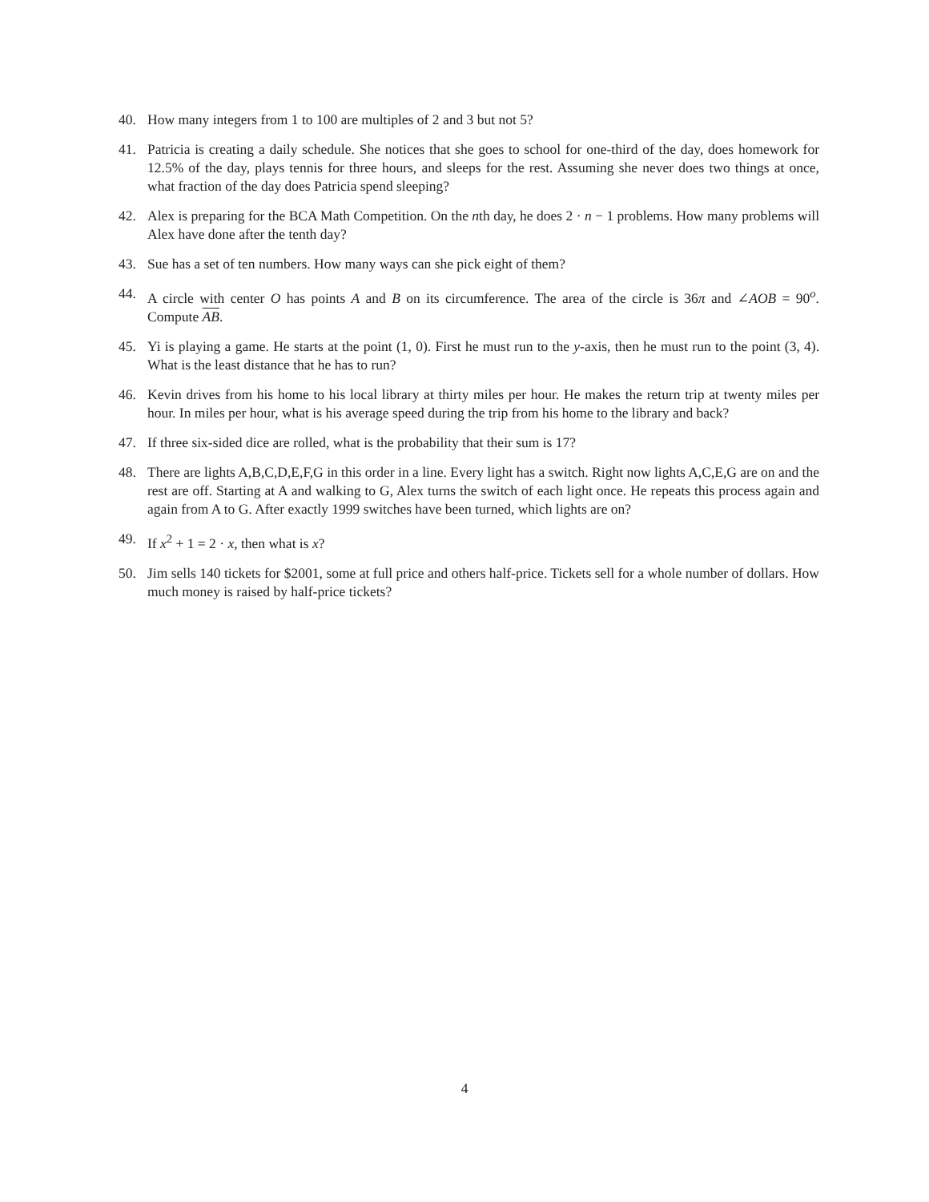40. How many integers from 1 to 100 are multiples of 2 and 3 but not 5?
41. Patricia is creating a daily schedule. She notices that she goes to school for one-third of the day, does homework for 12.5% of the day, plays tennis for three hours, and sleeps for the rest. Assuming she never does two things at once, what fraction of the day does Patricia spend sleeping?
42. Alex is preparing for the BCA Math Competition. On the nth day, he does 2 · n − 1 problems. How many problems will Alex have done after the tenth day?
43. Sue has a set of ten numbers. How many ways can she pick eight of them?
44. A circle with center O has points A and B on its circumference. The area of the circle is 36π and ∠AOB = 90<sup>o</sup>. Compute AB.
45. Yi is playing a game. He starts at the point (1, 0). First he must run to the y-axis, then he must run to the point (3, 4). What is the least distance that he has to run?
46. Kevin drives from his home to his local library at thirty miles per hour. He makes the return trip at twenty miles per hour. In miles per hour, what is his average speed during the trip from his home to the library and back?
47. If three six-sided dice are rolled, what is the probability that their sum is 17?
48. There are lights A,B,C,D,E,F,G in this order in a line. Every light has a switch. Right now lights A,C,E,G are on and the rest are off. Starting at A and walking to G, Alex turns the switch of each light once. He repeats this process again and again from A to G. After exactly 1999 switches have been turned, which lights are on?
49. If x<sup>2</sup> + 1 = 2 · x, then what is x?
50. Jim sells 140 tickets for $2001, some at full price and others half-price. Tickets sell for a whole number of dollars. How much money is raised by half-price tickets?
4